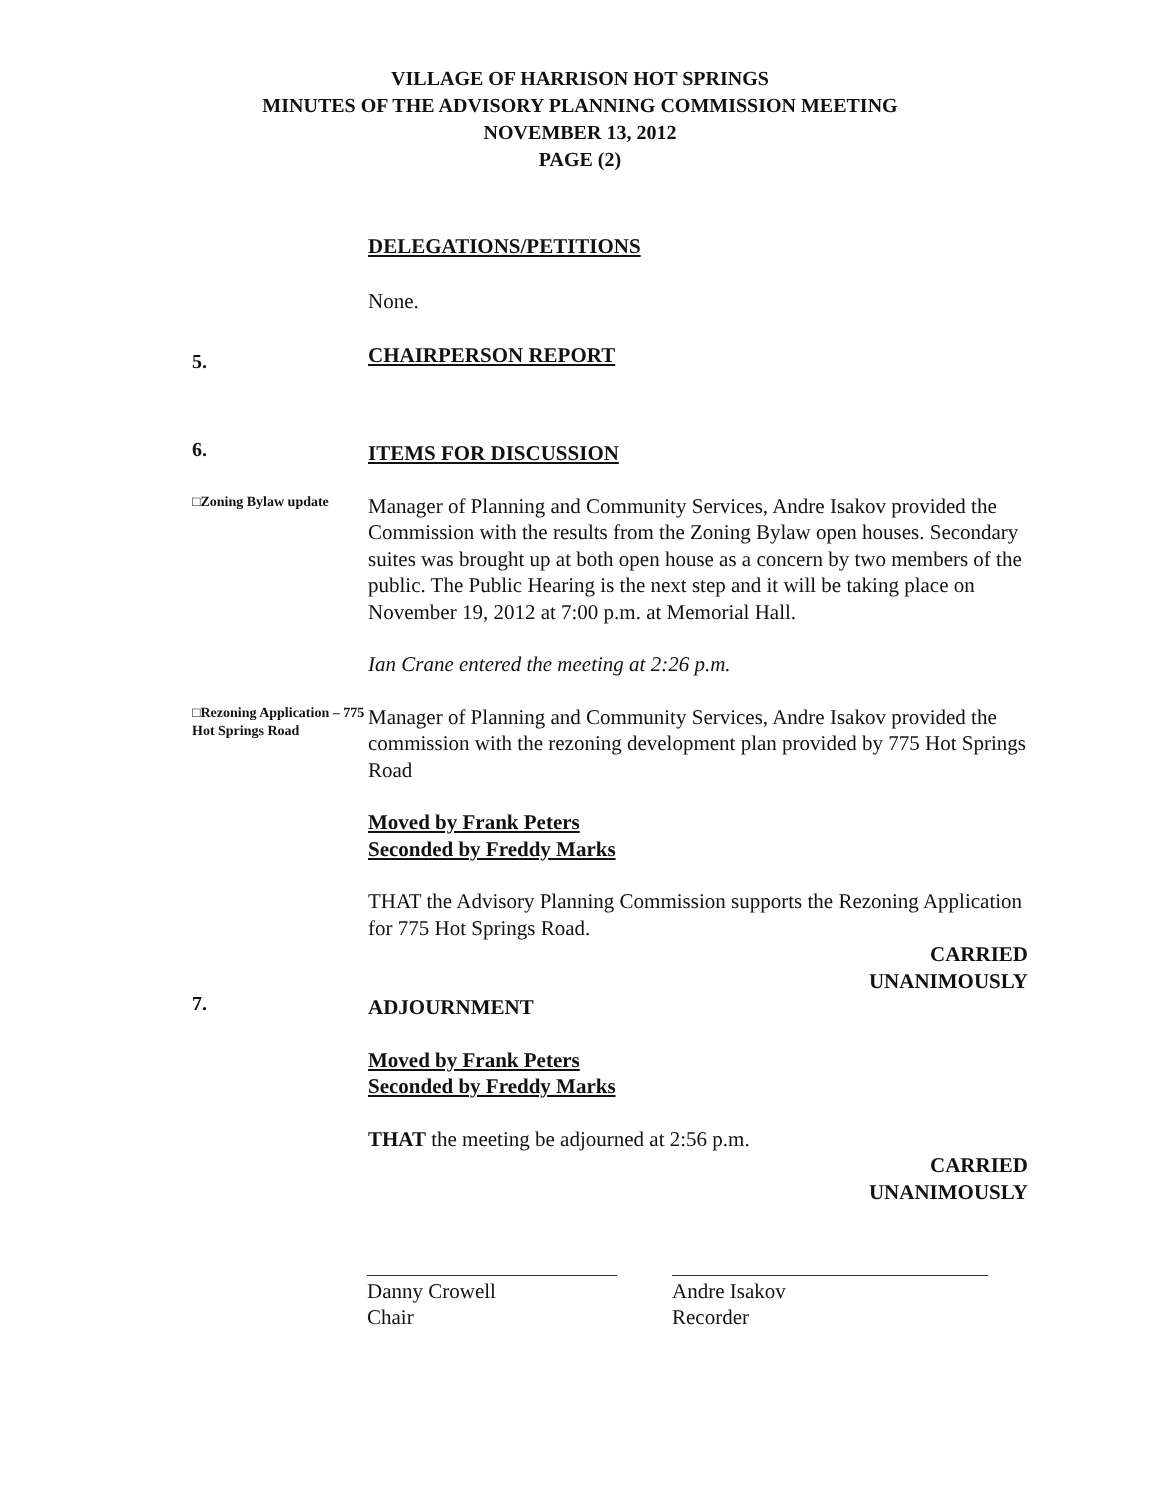VILLAGE OF HARRISON HOT SPRINGS
MINUTES OF THE ADVISORY PLANNING COMMISSION MEETING
NOVEMBER 13, 2012
PAGE (2)
DELEGATIONS/PETITIONS
None.
5.
CHAIRPERSON REPORT
6.
ITEMS FOR DISCUSSION
□Zoning Bylaw update
Manager of Planning and Community Services, Andre Isakov provided the Commission with the results from the Zoning Bylaw open houses. Secondary suites was brought up at both open house as a concern by two members of the public. The Public Hearing is the next step and it will be taking place on November 19, 2012 at 7:00 p.m. at Memorial Hall.
Ian Crane entered the meeting at 2:26 p.m.
□Rezoning Application – 775 Hot Springs Road
Manager of Planning and Community Services, Andre Isakov provided the commission with the rezoning development plan provided by 775 Hot Springs Road
Moved by Frank Peters
Seconded by Freddy Marks
THAT the Advisory Planning Commission supports the Rezoning Application for 775 Hot Springs Road.
CARRIED
UNANIMOUSLY
7.
ADJOURNMENT
Moved by Frank Peters
Seconded by Freddy Marks
THAT the meeting be adjourned at 2:56 p.m.
CARRIED
UNANIMOUSLY
Danny Crowell
Chair
Andre Isakov
Recorder